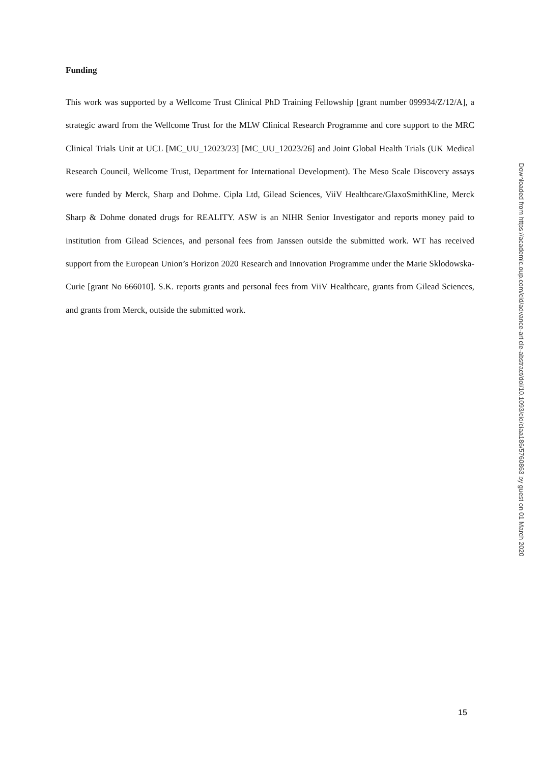Funding
This work was supported by a Wellcome Trust Clinical PhD Training Fellowship [grant number 099934/Z/12/A], a strategic award from the Wellcome Trust for the MLW Clinical Research Programme and core support to the MRC Clinical Trials Unit at UCL [MC_UU_12023/23] [MC_UU_12023/26] and Joint Global Health Trials (UK Medical Research Council, Wellcome Trust, Department for International Development). The Meso Scale Discovery assays were funded by Merck, Sharp and Dohme. Cipla Ltd, Gilead Sciences, ViiV Healthcare/GlaxoSmithKline, Merck Sharp & Dohme donated drugs for REALITY. ASW is an NIHR Senior Investigator and reports money paid to institution from Gilead Sciences, and personal fees from Janssen outside the submitted work. WT has received support from the European Union’s Horizon 2020 Research and Innovation Programme under the Marie Sklodowska-Curie [grant No 666010]. S.K. reports grants and personal fees from ViiV Healthcare, grants from Gilead Sciences, and grants from Merck, outside the submitted work.
Downloaded from https://academic.oup.com/cid/advance-article-abstract/doi/10.1093/cid/ciaa186/5760863 by guest on 01 March 2020
15